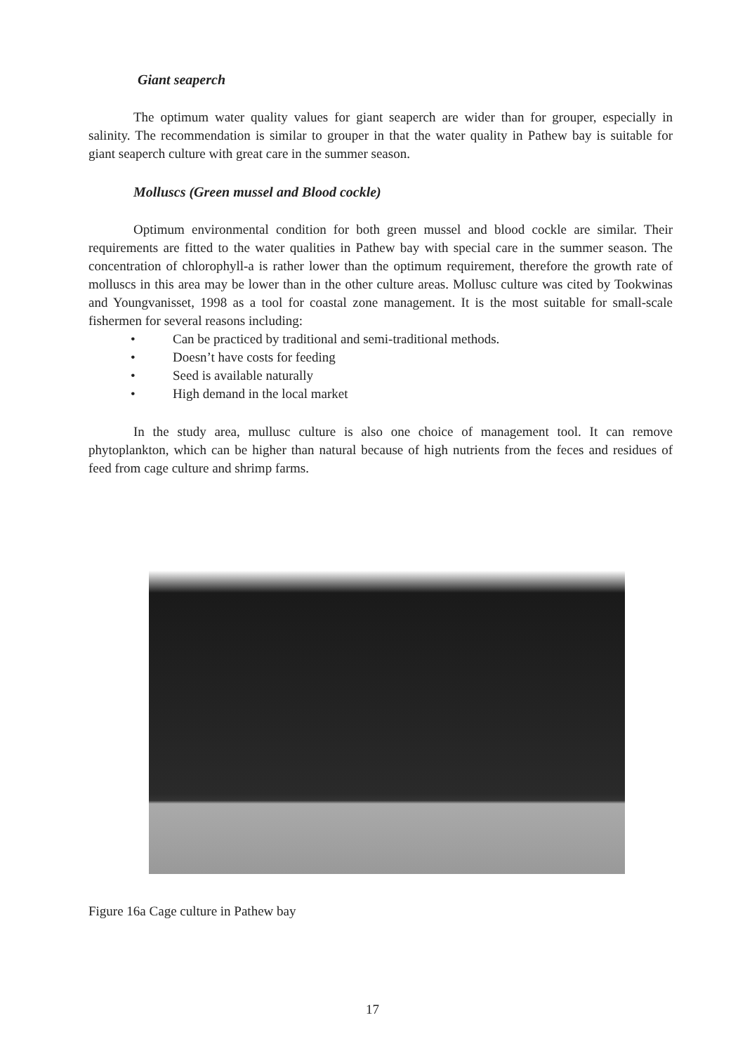Giant seaperch
The optimum water quality values for giant seaperch are wider than for grouper, especially in salinity. The recommendation is similar to grouper in that the water quality in Pathew bay is suitable for giant seaperch culture with great care in the summer season.
Molluscs (Green mussel and Blood cockle)
Optimum environmental condition for both green mussel and blood cockle are similar. Their requirements are fitted to the water qualities in Pathew bay with special care in the summer season. The concentration of chlorophyll-a is rather lower than the optimum requirement, therefore the growth rate of molluscs in this area may be lower than in the other culture areas. Mollusc culture was cited by Tookwinas and Youngvanisset, 1998 as a tool for coastal zone management. It is the most suitable for small-scale fishermen for several reasons including:
• Can be practiced by traditional and semi-traditional methods.
• Doesn’t have costs for feeding
• Seed is available naturally
• High demand in the local market
In the study area, mullusc culture is also one choice of management tool. It can remove phytoplankton, which can be higher than natural because of high nutrients from the feces and residues of feed from cage culture and shrimp farms.
Figure 16a Cage culture in Pathew bay
17